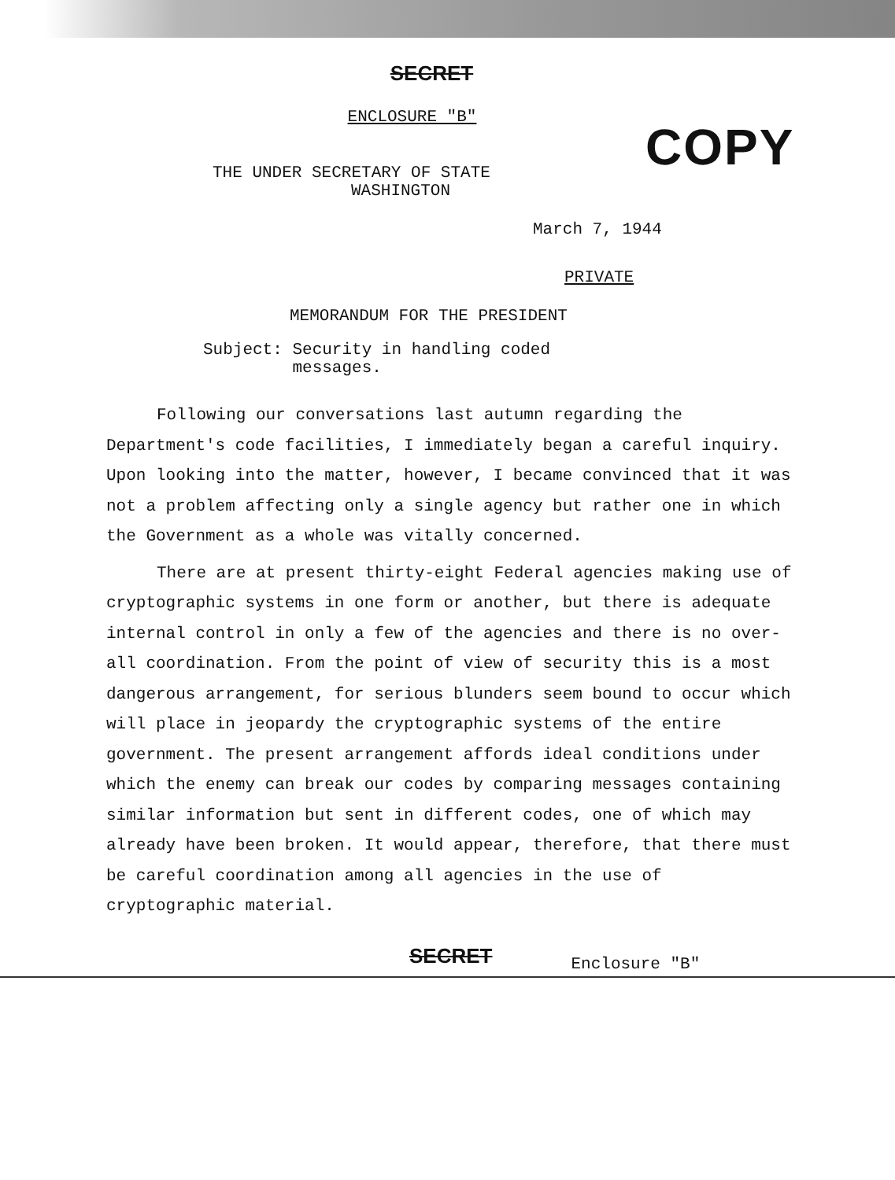SECRET
ENCLOSURE "B"
COPY
THE UNDER SECRETARY OF STATE
WASHINGTON
March 7, 1944
PRIVATE
MEMORANDUM FOR THE PRESIDENT
Subject: Security in handling coded messages.
Following our conversations last autumn regarding the Department's code facilities, I immediately began a careful inquiry. Upon looking into the matter, however, I became convinced that it was not a problem affecting only a single agency but rather one in which the Government as a whole was vitally concerned.
There are at present thirty-eight Federal agencies making use of cryptographic systems in one form or another, but there is adequate internal control in only a few of the agencies and there is no over-all coordination. From the point of view of security this is a most dangerous arrangement, for serious blunders seem bound to occur which will place in jeopardy the cryptographic systems of the entire government. The present arrangement affords ideal conditions under which the enemy can break our codes by comparing messages containing similar information but sent in different codes, one of which may already have been broken. It would appear, therefore, that there must be careful coordination among all agencies in the use of cryptographic material.
SECRET Enclosure "B"